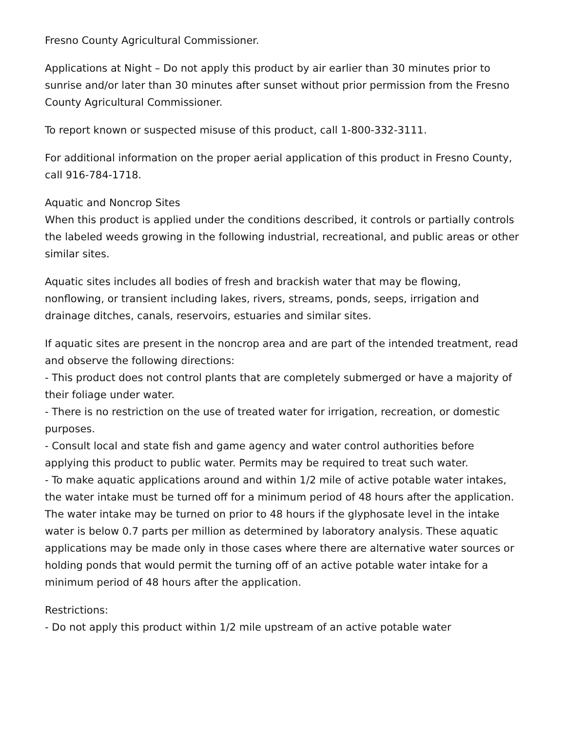Fresno County Agricultural Commissioner.
Applications at Night – Do not apply this product by air earlier than 30 minutes prior to sunrise and/or later than 30 minutes after sunset without prior permission from the Fresno County Agricultural Commissioner.
To report known or suspected misuse of this product, call 1-800-332-3111.
For additional information on the proper aerial application of this product in Fresno County, call 916-784-1718.
Aquatic and Noncrop Sites
When this product is applied under the conditions described, it controls or partially controls the labeled weeds growing in the following industrial, recreational, and public areas or other similar sites.
Aquatic sites includes all bodies of fresh and brackish water that may be flowing, nonflowing, or transient including lakes, rivers, streams, ponds, seeps, irrigation and drainage ditches, canals, reservoirs, estuaries and similar sites.
If aquatic sites are present in the noncrop area and are part of the intended treatment, read and observe the following directions:
- This product does not control plants that are completely submerged or have a majority of their foliage under water.
- There is no restriction on the use of treated water for irrigation, recreation, or domestic purposes.
- Consult local and state fish and game agency and water control authorities before applying this product to public water. Permits may be required to treat such water.
- To make aquatic applications around and within 1/2 mile of active potable water intakes, the water intake must be turned off for a minimum period of 48 hours after the application. The water intake may be turned on prior to 48 hours if the glyphosate level in the intake water is below 0.7 parts per million as determined by laboratory analysis. These aquatic applications may be made only in those cases where there are alternative water sources or holding ponds that would permit the turning off of an active potable water intake for a minimum period of 48 hours after the application.
Restrictions:
- Do not apply this product within 1/2 mile upstream of an active potable water